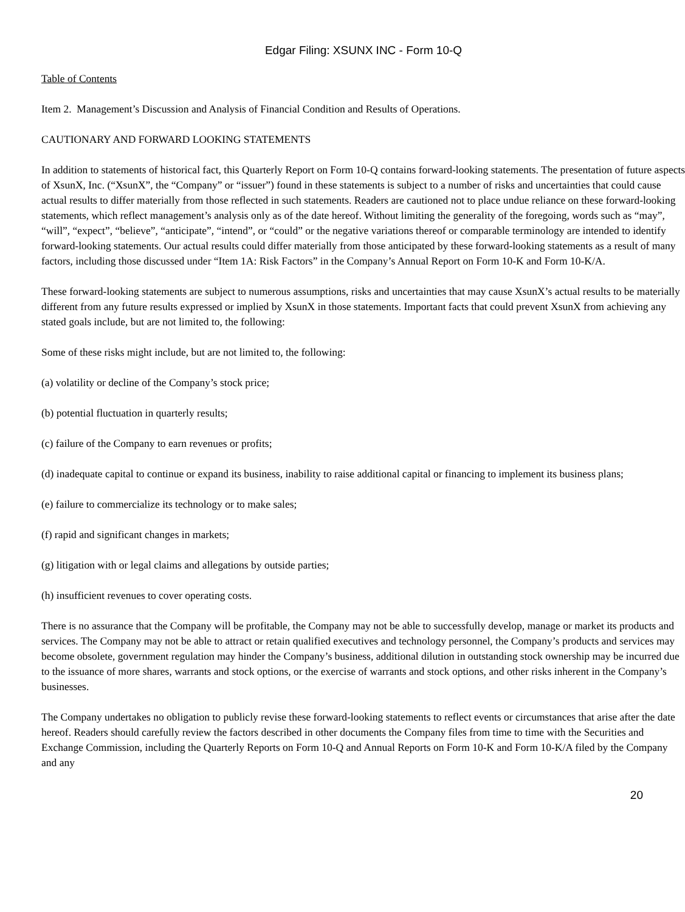Edgar Filing: XSUNX INC - Form 10-Q
Table of Contents
Item 2. Management’s Discussion and Analysis of Financial Condition and Results of Operations.
CAUTIONARY AND FORWARD LOOKING STATEMENTS
In addition to statements of historical fact, this Quarterly Report on Form 10-Q contains forward-looking statements. The presentation of future aspects of XsunX, Inc. (“XsunX”, the “Company” or “issuer”) found in these statements is subject to a number of risks and uncertainties that could cause actual results to differ materially from those reflected in such statements. Readers are cautioned not to place undue reliance on these forward-looking statements, which reflect management’s analysis only as of the date hereof. Without limiting the generality of the foregoing, words such as “may”, “will”, “expect”, “believe”, “anticipate”, “intend”, or “could” or the negative variations thereof or comparable terminology are intended to identify forward-looking statements. Our actual results could differ materially from those anticipated by these forward-looking statements as a result of many factors, including those discussed under “Item 1A: Risk Factors” in the Company’s Annual Report on Form 10-K and Form 10-K/A.
These forward-looking statements are subject to numerous assumptions, risks and uncertainties that may cause XsunX’s actual results to be materially different from any future results expressed or implied by XsunX in those statements. Important facts that could prevent XsunX from achieving any stated goals include, but are not limited to, the following:
Some of these risks might include, but are not limited to, the following:
(a) volatility or decline of the Company’s stock price;
(b) potential fluctuation in quarterly results;
(c) failure of the Company to earn revenues or profits;
(d) inadequate capital to continue or expand its business, inability to raise additional capital or financing to implement its business plans;
(e) failure to commercialize its technology or to make sales;
(f) rapid and significant changes in markets;
(g) litigation with or legal claims and allegations by outside parties;
(h) insufficient revenues to cover operating costs.
There is no assurance that the Company will be profitable, the Company may not be able to successfully develop, manage or market its products and services. The Company may not be able to attract or retain qualified executives and technology personnel, the Company’s products and services may become obsolete, government regulation may hinder the Company’s business, additional dilution in outstanding stock ownership may be incurred due to the issuance of more shares, warrants and stock options, or the exercise of warrants and stock options, and other risks inherent in the Company’s businesses.
The Company undertakes no obligation to publicly revise these forward-looking statements to reflect events or circumstances that arise after the date hereof. Readers should carefully review the factors described in other documents the Company files from time to time with the Securities and Exchange Commission, including the Quarterly Reports on Form 10-Q and Annual Reports on Form 10-K and Form 10-K/A filed by the Company and any
20